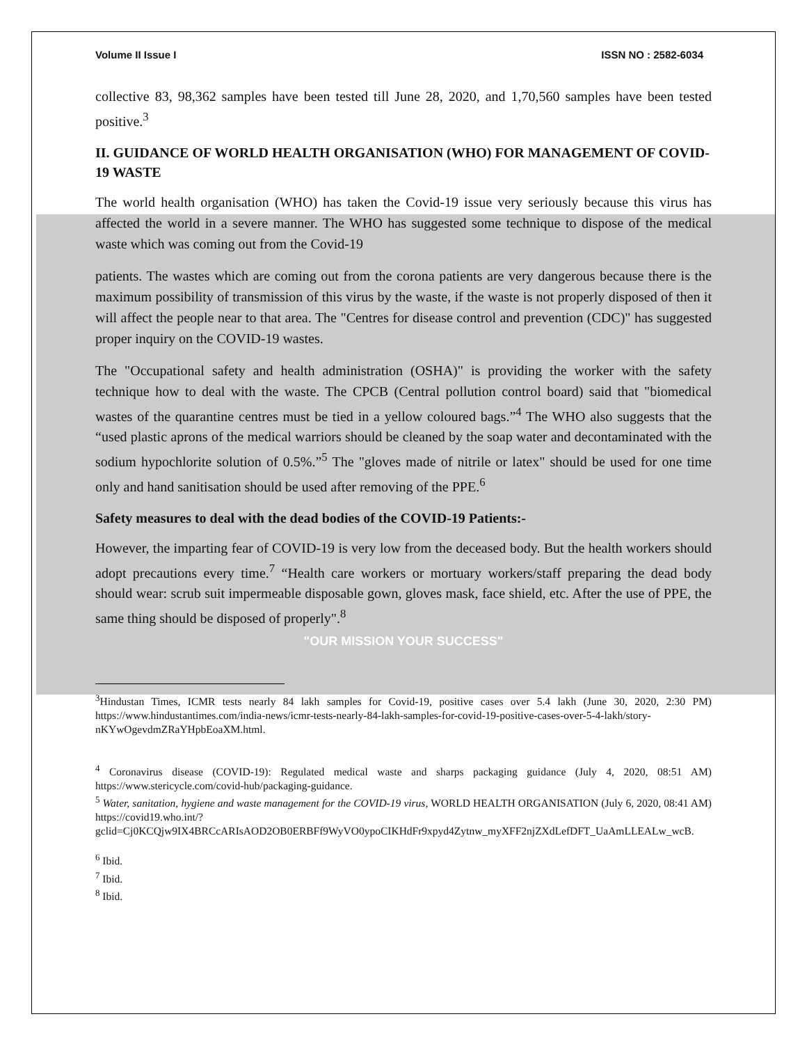Volume II Issue I ISSN NO : 2582-6034
collective 83, 98,362 samples have been tested till June 28, 2020, and 1,70,560 samples have been tested positive.<sup>3</sup>
II. GUIDANCE OF WORLD HEALTH ORGANISATION (WHO) FOR MANAGEMENT OF COVID-19 WASTE
The world health organisation (WHO) has taken the Covid-19 issue very seriously because this virus has affected the world in a severe manner. The WHO has suggested some technique to dispose of the medical waste which was coming out from the Covid-19
patients. The wastes which are coming out from the corona patients are very dangerous because there is the maximum possibility of transmission of this virus by the waste, if the waste is not properly disposed of then it will affect the people near to that area. The "Centres for disease control and prevention (CDC)" has suggested proper inquiry on the COVID-19 wastes.
The "Occupational safety and health administration (OSHA)" is providing the worker with the safety technique how to deal with the waste. The CPCB (Central pollution control board) said that "biomedical wastes of the quarantine centres must be tied in a yellow coloured bags.”<sup>4</sup> The WHO also suggests that the “used plastic aprons of the medical warriors should be cleaned by the soap water and decontaminated with the sodium hypochlorite solution of 0.5%.”<sup>5</sup> The "gloves made of nitrile or latex" should be used for one time only and hand sanitisation should be used after removing of the PPE.<sup>6</sup>
Safety measures to deal with the dead bodies of the COVID-19 Patients:-
However, the imparting fear of COVID-19 is very low from the deceased body. But the health workers should adopt precautions every time.<sup>7</sup> “Health care workers or mortuary workers/staff preparing the dead body should wear: scrub suit impermeable disposable gown, gloves mask, face shield, etc. After the use of PPE, the same thing should be disposed of properly".<sup>8</sup>
"OUR MISSION YOUR SUCCESS"
<sup>3</sup> Hindustan Times, ICMR tests nearly 84 lakh samples for Covid-19, positive cases over 5.4 lakh (June 30, 2020, 2:30 PM) https://www.hindustantimes.com/india-news/icmr-tests-nearly-84-lakh-samples-for-covid-19-positive-cases-over-5-4-lakh/story-nKYwOgevdmZRaYHpbEoaXM.html.
<sup>4</sup> Coronavirus disease (COVID-19): Regulated medical waste and sharps packaging guidance (July 4, 2020, 08:51 AM) https://www.stericycle.com/covid-hub/packaging-guidance.
<sup>5</sup> Water, sanitation, hygiene and waste management for the COVID-19 virus, WORLD HEALTH ORGANISATION (July 6, 2020, 08:41 AM) https://covid19.who.int/?gclid=Cj0KCQjw9IX4BRCcARIsAOD2OB0ERBFf9WyVO0ypoCIKHdFr9xpyd4Zytnw_myXFF2njZXdLefDFT_UaAmLLEALw_wcB.
<sup>6</sup> Ibid.
<sup>7</sup> Ibid.
<sup>8</sup> Ibid.